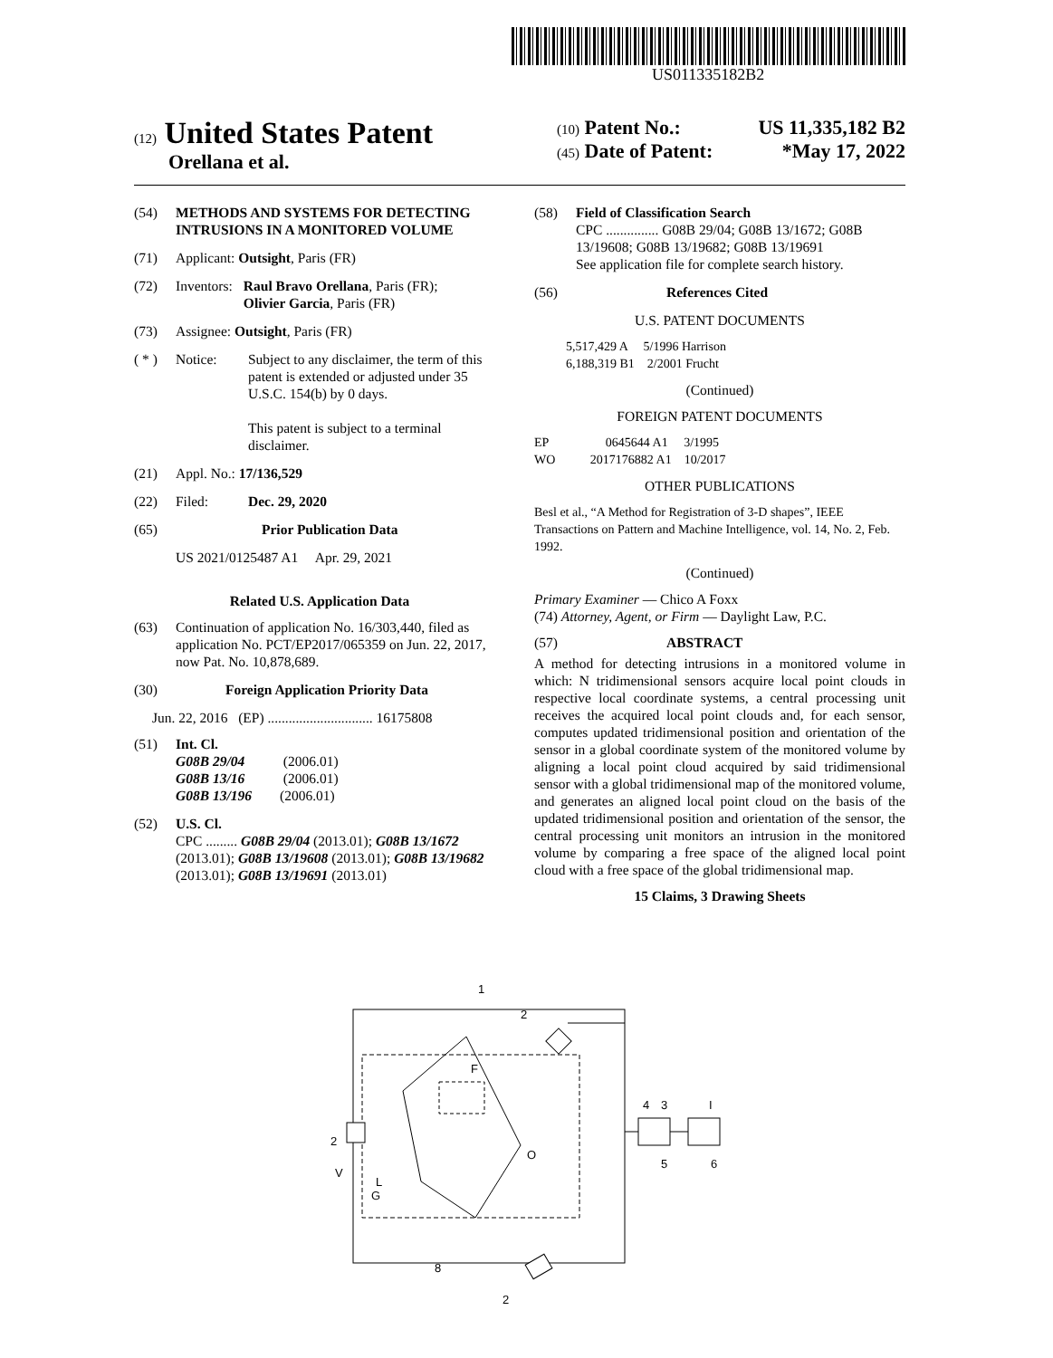US011335182B2
(12) United States Patent
Orellana et al.
(10) Patent No.: US 11,335,182 B2
(45) Date of Patent: *May 17, 2022
(54) METHODS AND SYSTEMS FOR DETECTING INTRUSIONS IN A MONITORED VOLUME
(71) Applicant: Outsight, Paris (FR)
(72) Inventors: Raul Bravo Orellana, Paris (FR);
Olivier Garcia, Paris (FR)
(73) Assignee: Outsight, Paris (FR)
( * ) Notice: Subject to any disclaimer, the term of this patent is extended or adjusted under 35 U.S.C. 154(b) by 0 days.
This patent is subject to a terminal disclaimer.
(21) Appl. No.: 17/136,529
(22) Filed: Dec. 29, 2020
(65) Prior Publication Data
US 2021/0125487 A1 Apr. 29, 2021
Related U.S. Application Data
(63) Continuation of application No. 16/303,440, filed as application No. PCT/EP2017/065359 on Jun. 22, 2017, now Pat. No. 10,878,689.
(30) Foreign Application Priority Data
Jun. 22, 2016 (EP) .............................. 16175808
(51) Int. Cl.
G08B 29/04 (2006.01)
G08B 13/16 (2006.01)
G08B 13/196 (2006.01)
(52) U.S. Cl.
CPC ......... G08B 29/04 (2013.01); G08B 13/1672 (2013.01); G08B 13/19608 (2013.01); G08B 13/19682 (2013.01); G08B 13/19691 (2013.01)
(58) Field of Classification Search
CPC ............... G08B 29/04; G08B 13/1672; G08B 13/19608; G08B 13/19682; G08B 13/19691
See application file for complete search history.
(56) References Cited
U.S. PATENT DOCUMENTS
5,517,429 A 5/1996 Harrison
6,188,319 B1 2/2001 Frucht
(Continued)
FOREIGN PATENT DOCUMENTS
EP 0645644 A1 3/1995
WO 2017176882 A1 10/2017
OTHER PUBLICATIONS
Besl et al., “A Method for Registration of 3-D shapes”, IEEE Transactions on Pattern and Machine Intelligence, vol. 14, No. 2, Feb. 1992.
(Continued)
Primary Examiner — Chico A Foxx
(74) Attorney, Agent, or Firm — Daylight Law, P.C.
(57) ABSTRACT
A method for detecting intrusions in a monitored volume in which: N tridimensional sensors acquire local point clouds in respective local coordinate systems, a central processing unit receives the acquired local point clouds and, for each sensor, computes updated tridimensional position and orientation of the sensor in a global coordinate system of the monitored volume by aligning a local point cloud acquired by said tridimensional sensor with a global tridimensional map of the monitored volume, and generates an aligned local point cloud on the basis of the updated tridimensional position and orientation of the sensor, the central processing unit monitors an intrusion in the monitored volume by comparing a free space of the aligned local point cloud with a free space of the global tridimensional map.
15 Claims, 3 Drawing Sheets
1
2
2
2
4
3
I
5
6
F
O
8
V
G
L